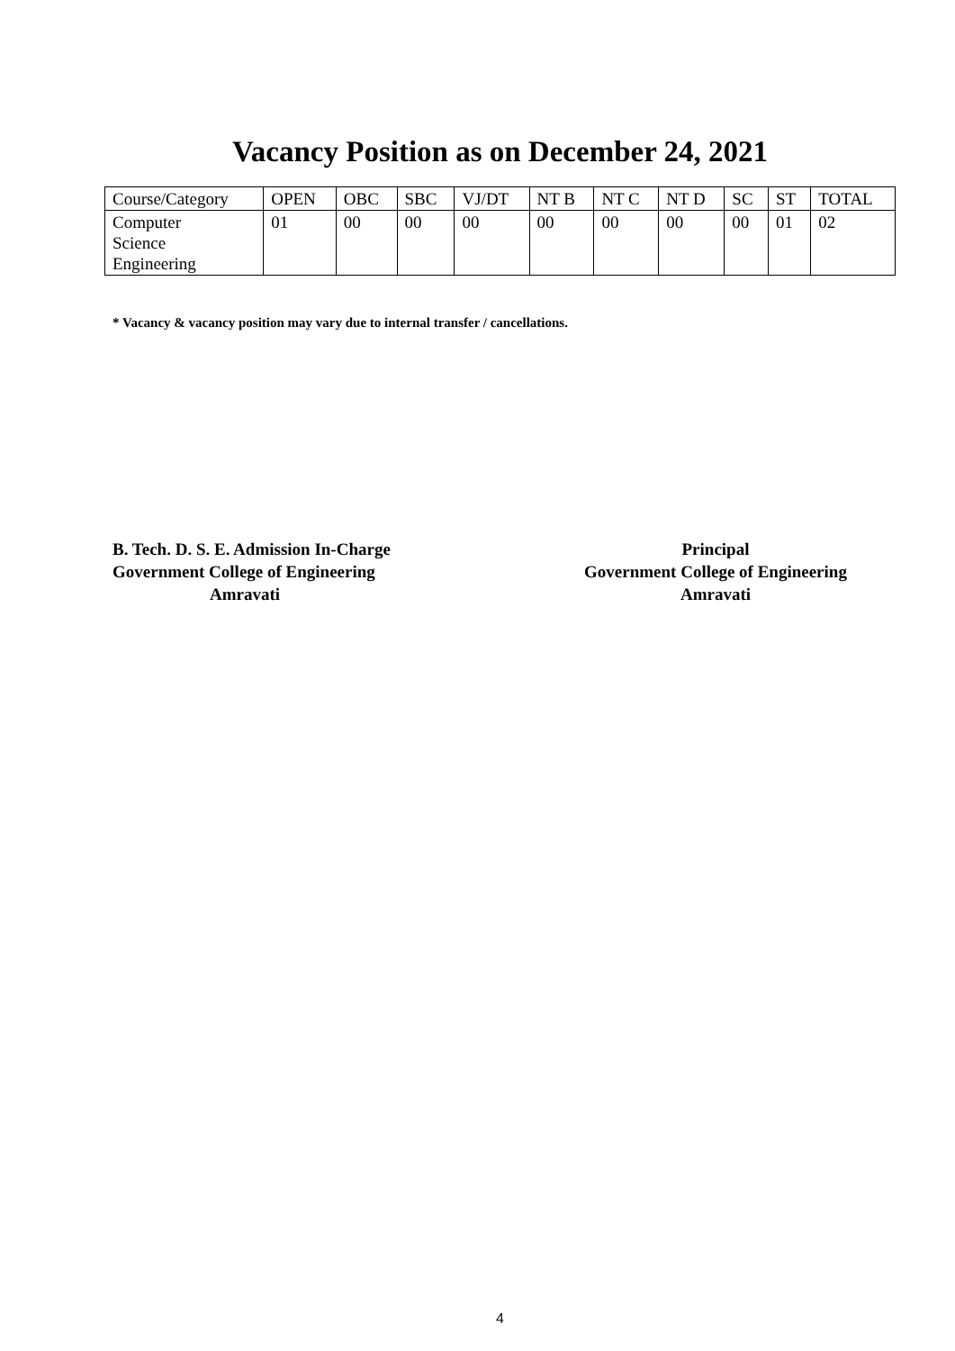Vacancy Position as on December 24, 2021
| Course/Category | OPEN | OBC | SBC | VJ/DT | NT B | NT C | NT D | SC | ST | TOTAL |
| --- | --- | --- | --- | --- | --- | --- | --- | --- | --- | --- |
| Computer Science Engineering | 01 | 00 | 00 | 00 | 00 | 00 | 00 | 00 | 01 | 02 |
* Vacancy & vacancy position may vary due to internal transfer / cancellations.
B. Tech. D. S. E. Admission In-Charge
Government College of Engineering
Amravati
Principal
Government College of Engineering
Amravati
4